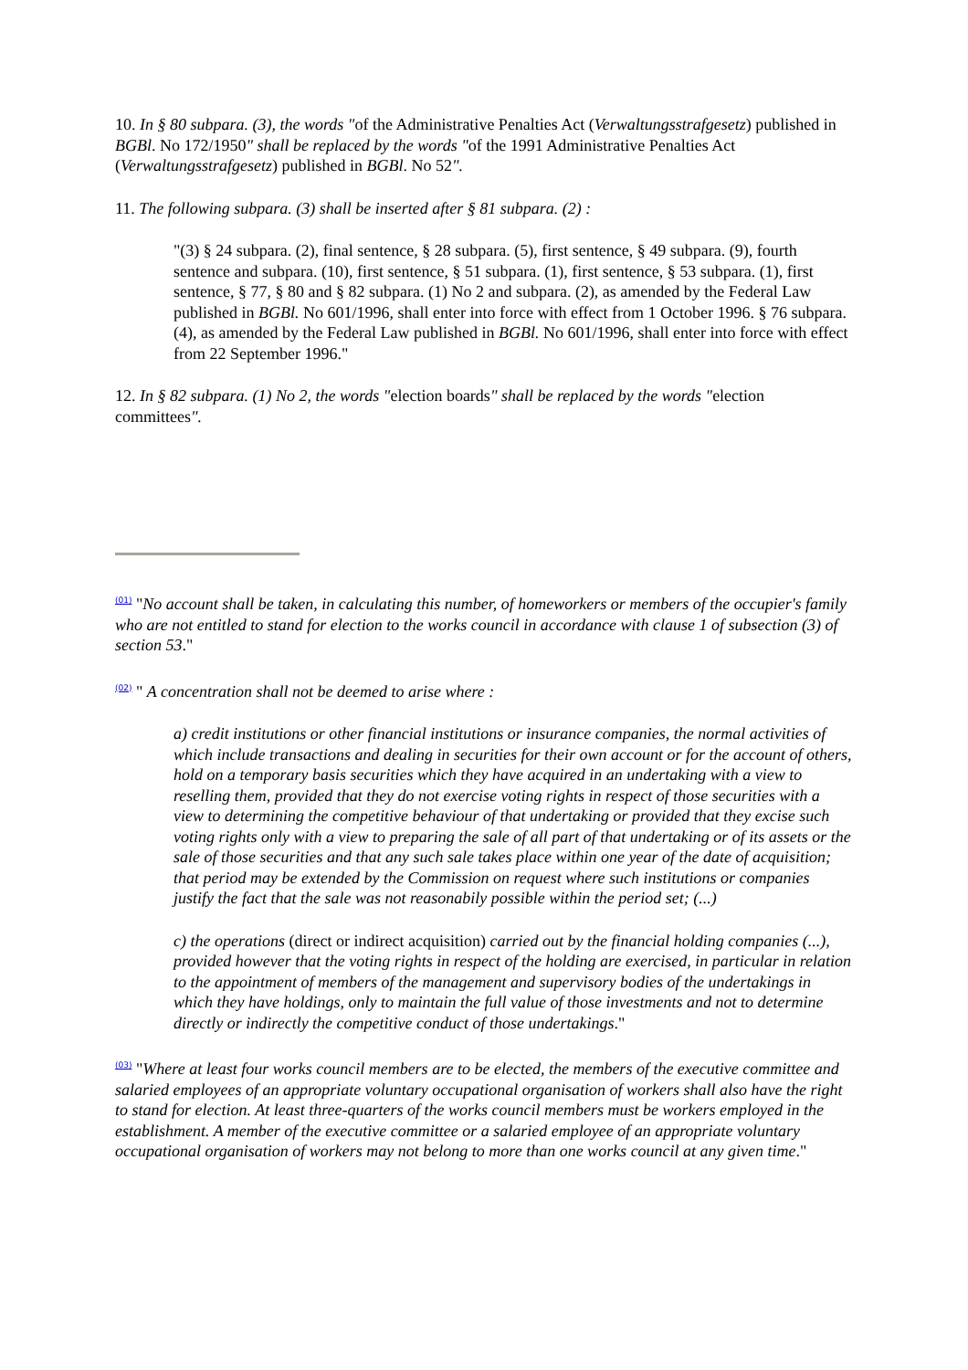10. In § 80 subpara. (3), the words "of the Administrative Penalties Act (Verwaltungsstrafgesetz) published in BGBl. No 172/1950" shall be replaced by the words "of the 1991 Administrative Penalties Act (Verwaltungsstrafgesetz) published in BGBl. No 52".
11. The following subpara. (3) shall be inserted after § 81 subpara. (2) :
"(3) § 24 subpara. (2), final sentence, § 28 subpara. (5), first sentence, § 49 subpara. (9), fourth sentence and subpara. (10), first sentence, § 51 subpara. (1), first sentence, § 53 subpara. (1), first sentence, § 77, § 80 and § 82 subpara. (1) No 2 and subpara. (2), as amended by the Federal Law published in BGBl. No 601/1996, shall enter into force with effect from 1 October 1996. § 76 subpara. (4), as amended by the Federal Law published in BGBl. No 601/1996, shall enter into force with effect from 22 September 1996."
12. In § 82 subpara. (1) No 2, the words "election boards" shall be replaced by the words "election committees".
(01) "No account shall be taken, in calculating this number, of homeworkers or members of the occupier's family who are not entitled to stand for election to the works council in accordance with clause 1 of subsection (3) of section 53."
(02) " A concentration shall not be deemed to arise where :
a) credit institutions or other financial institutions or insurance companies, the normal activities of which include transactions and dealing in securities for their own account or for the account of others, hold on a temporary basis securities which they have acquired in an undertaking with a view to reselling them, provided that they do not exercise voting rights in respect of those securities with a view to determining the competitive behaviour of that undertaking or provided that they excise such voting rights only with a view to preparing the sale of all part of that undertaking or of its assets or the sale of those securities and that any such sale takes place within one year of the date of acquisition; that period may be extended by the Commission on request where such institutions or companies justify the fact that the sale was not reasonabily possible within the period set; (...)
c) the operations (direct or indirect acquisition) carried out by the financial holding companies (...), provided however that the voting rights in respect of the holding are exercised, in particular in relation to the appointment of members of the management and supervisory bodies of the undertakings in which they have holdings, only to maintain the full value of those investments and not to determine directly or indirectly the competitive conduct of those undertakings."
(03) "Where at least four works council members are to be elected, the members of the executive committee and salaried employees of an appropriate voluntary occupational organisation of workers shall also have the right to stand for election. At least three-quarters of the works council members must be workers employed in the establishment. A member of the executive committee or a salaried employee of an appropriate voluntary occupational organisation of workers may not belong to more than one works council at any given time."